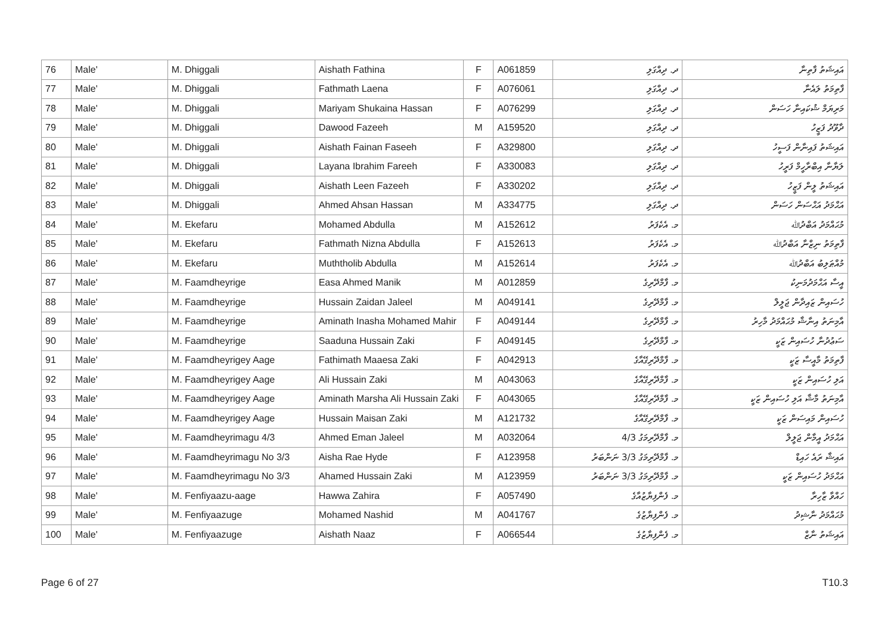| 76 | Male' | M. Dhiggali | Aishath Fathina | F | A061859 | ދ. ދިއްގަލި | އައިޝަތު ފާތިނާ |
| 77 | Male' | M. Dhiggali | Fathmath Laena | F | A076061 | ދ. ދިއްގަލި | ފާތިމަތު ލައެނާ |
| 78 | Male' | M. Dhiggali | Mariyam Shukaina Hassan | F | A076299 | ދ. ދިއްގަލި | މަރިޔަމް ޝުކައިނާ ހަސަން |
| 79 | Male' | M. Dhiggali | Dawood Fazeeh | M | A159520 | ދ. ދިއްގަލި | ދާވޫދު ފަޒީހު |
| 80 | Male' | M. Dhiggali | Aishath Fainan Faseeh | F | A329800 | ދ. ދިއްގަލި | އައިޝަތު ފައިނާން ފަސީހު |
| 81 | Male' | M. Dhiggali | Layana Ibrahim Fareeh | F | A330083 | ދ. ދިއްގަލި | ލަޔާނާ އިބްރާހީމް ފަރީހު |
| 82 | Male' | M. Dhiggali | Aishath Leen Fazeeh | F | A330202 | ދ. ދިއްގަލި | އައިޝަތު ލީން ފަޒީހު |
| 83 | Male' | M. Dhiggali | Ahmed Ahsan Hassan | M | A334775 | ދ. ދިއްގަލި | އަޙްމަދު އަޙްސަން ހަސަން |
| 84 | Male' | M. Ekefaru | Mohamed Abdulla | M | A152612 | މ. އެކެފަރު | މުޙައްމަދު އަބްދުﷲ |
| 85 | Male' | M. Ekefaru | Fathmath Nizna Abdulla | F | A152613 | މ. އެކެފަރު | ފާތިމަތު ނިޒްނާ އަބްދުﷲ |
| 86 | Male' | M. Ekefaru | Muththolib Abdulla | M | A152614 | މ. އެކެފަރު | މުއްޠަލިބު އަބްދުﷲ |
| 87 | Male' | M. Faamdheyrige | Easa Ahmed Manik | M | A012859 | މ. ފާމްދޭރިގެ | އީސާ އަޙްމަދުމަނިކު |
| 88 | Male' | M. Faamdheyrige | Hussain Zaidan Jaleel | M | A049141 | މ. ފާމްދޭރިގެ | ހުސައިން ޒައިދާން ޖަލީލް |
| 89 | Male' | M. Faamdheyrige | Aminath Inasha Mohamed Mahir | F | A049144 | މ. ފާމްދޭރިގެ | އާމިނަތު އިނާޝާ މުޙައްމަދު މާހިރު |
| 90 | Male' | M. Faamdheyrige | Saaduna Hussain Zaki | F | A049145 | މ. ފާމްދޭރިގެ | ސަޢުދުނާ ހުސައިން ޒަކީ |
| 91 | Male' | M. Faamdheyrigey Aage | Fathimath Maaesa Zaki | F | A042913 | މ. ފާމްދޭރިގޭއާގެ | ފާތިމަތު މާއީސާ ޒަކީ |
| 92 | Male' | M. Faamdheyrigey Aage | Ali Hussain Zaki | M | A043063 | މ. ފާމްދޭރިގޭއާގެ | އަލި ހުސައިން ޒަކީ |
| 93 | Male' | M. Faamdheyrigey Aage | Aminath Marsha Ali Hussain Zaki | F | A043065 | މ. ފާމްދޭރިގޭއާގެ | އާމިނަތު މާޝާ އަލި ހުސައިން ޒަކީ |
| 94 | Male' | M. Faamdheyrigey Aage | Hussain Maisan Zaki | M | A121732 | މ. ފާމްދޭރިގޭއާގެ | ހުސައިން މައިސަން ޒަކީ |
| 95 | Male' | M. Faamdheyrimagu 4/3 | Ahmed Eman Jaleel | M | A032064 | މ. ފާމްދޭރިމަގު 4/3 | އަޙްމަދު އީމާން ޖަލީލް |
| 96 | Male' | M. Faamdheyrimagu No 3/3 | Aisha Rae Hyde | F | A123958 | މ. ފާމްދޭރިމަގު 3/3 ނަންބަރު | އައިޝާ ރައެ ހައިޑް |
| 97 | Male' | M. Faamdheyrimagu No 3/3 | Ahamed Hussain Zaki | M | A123959 | މ. ފާމްދޭރިމަގު 3/3 ނަންބަރު | އަޙްމަދު ހުސައިން ޒަކީ |
| 98 | Male' | M. Fenfiyaazu-aage | Hawwa Zahira | F | A057490 | މ. ފެންފިޔާޒުއާގެ | ހައްވާ ޒާހިރާ |
| 99 | Male' | M. Fenfiyaazuge | Mohamed Nashid | M | A041767 | މ. ފެންފިޔާޒުގެ | މުޙައްމަދު ނާޝިދު |
| 100 | Male' | M. Fenfiyaazuge | Aishath Naaz | F | A066544 | މ. ފެންފިޔާޒުގެ | އައިޝަތު ނާޒް |
Page 6 of 27 T10.3